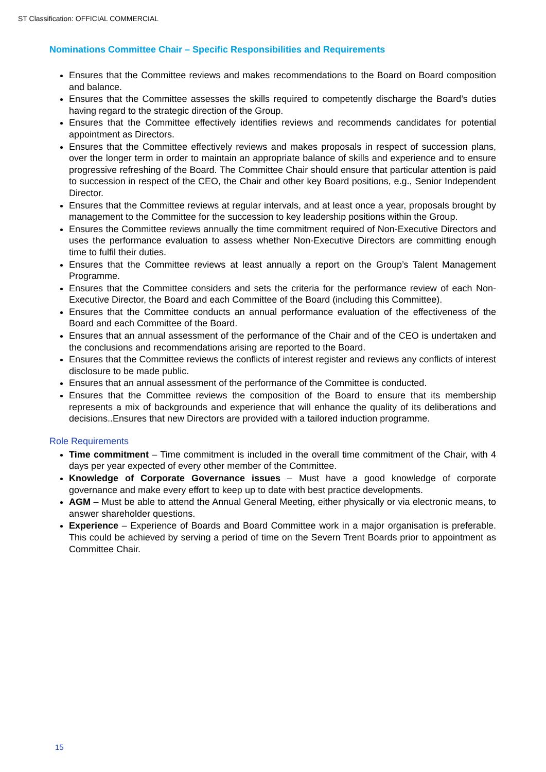ST Classification: OFFICIAL COMMERCIAL
Nominations Committee Chair – Specific Responsibilities and Requirements
Ensures that the Committee reviews and makes recommendations to the Board on Board composition and balance.
Ensures that the Committee assesses the skills required to competently discharge the Board’s duties having regard to the strategic direction of the Group.
Ensures that the Committee effectively identifies reviews and recommends candidates for potential appointment as Directors.
Ensures that the Committee effectively reviews and makes proposals in respect of succession plans, over the longer term in order to maintain an appropriate balance of skills and experience and to ensure progressive refreshing of the Board. The Committee Chair should ensure that particular attention is paid to succession in respect of the CEO, the Chair and other key Board positions, e.g., Senior Independent Director.
Ensures that the Committee reviews at regular intervals, and at least once a year, proposals brought by management to the Committee for the succession to key leadership positions within the Group.
Ensures the Committee reviews annually the time commitment required of Non-Executive Directors and uses the performance evaluation to assess whether Non-Executive Directors are committing enough time to fulfil their duties.
Ensures that the Committee reviews at least annually a report on the Group’s Talent Management Programme.
Ensures that the Committee considers and sets the criteria for the performance review of each Non-Executive Director, the Board and each Committee of the Board (including this Committee).
Ensures that the Committee conducts an annual performance evaluation of the effectiveness of the Board and each Committee of the Board.
Ensures that an annual assessment of the performance of the Chair and of the CEO is undertaken and the conclusions and recommendations arising are reported to the Board.
Ensures that the Committee reviews the conflicts of interest register and reviews any conflicts of interest disclosure to be made public.
Ensures that an annual assessment of the performance of the Committee is conducted.
Ensures that the Committee reviews the composition of the Board to ensure that its membership represents a mix of backgrounds and experience that will enhance the quality of its deliberations and decisions..Ensures that new Directors are provided with a tailored induction programme.
Role Requirements
Time commitment – Time commitment is included in the overall time commitment of the Chair, with 4 days per year expected of every other member of the Committee.
Knowledge of Corporate Governance issues – Must have a good knowledge of corporate governance and make every effort to keep up to date with best practice developments.
AGM – Must be able to attend the Annual General Meeting, either physically or via electronic means, to answer shareholder questions.
Experience – Experience of Boards and Board Committee work in a major organisation is preferable. This could be achieved by serving a period of time on the Severn Trent Boards prior to appointment as Committee Chair.
15